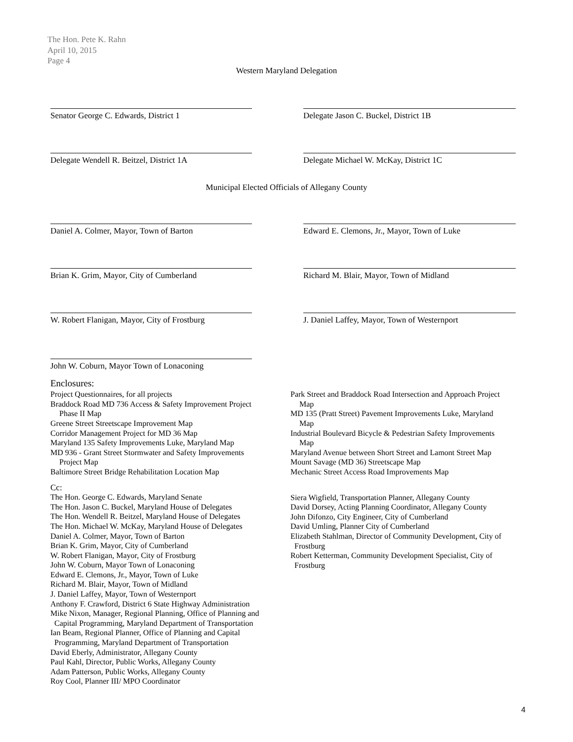The Hon. Pete K. Rahn
April 10, 2015
Page 4
Western Maryland Delegation
Senator George C. Edwards, District 1 Delegate Jason C. Buckel, District 1B
Delegate Wendell R. Beitzel, District 1A Delegate Michael W. McKay, District 1C
Municipal Elected Officials of Allegany County
Daniel A. Colmer, Mayor, Town of Barton Edward E. Clemons, Jr., Mayor, Town of Luke
Brian K. Grim, Mayor, City of Cumberland Richard M. Blair, Mayor, Town of Midland
W. Robert Flanigan, Mayor, City of Frostburg
J. Daniel Laffey, Mayor, Town of Westernport
John W. Coburn, Mayor Town of Lonaconing
Enclosures:
Project Questionnaires, for all projects
Braddock Road MD 736 Access & Safety Improvement Project
Phase II Map
Greene Street Streetscape Improvement Map
Corridor Management Project for MD 36 Map
Maryland 135 Safety Improvements Luke, Maryland Map
MD 936 - Grant Street Stormwater and Safety Improvements
Project Map
Baltimore Street Bridge Rehabilitation Location Map
Park Street and Braddock Road Intersection and Approach Project
Map
MD 135 (Pratt Street) Pavement Improvements Luke, Maryland
Map
Industrial Boulevard Bicycle & Pedestrian Safety Improvements
Map
Maryland Avenue between Short Street and Lamont Street Map
Mount Savage (MD 36) Streetscape Map
Mechanic Street Access Road Improvements Map
Cc:
The Hon. George C. Edwards, Maryland Senate
The Hon. Jason C. Buckel, Maryland House of Delegates
The Hon. Wendell R. Beitzel, Maryland House of Delegates
The Hon. Michael W. McKay, Maryland House of Delegates
Daniel A. Colmer, Mayor, Town of Barton
Brian K. Grim, Mayor, City of Cumberland
W. Robert Flanigan, Mayor, City of Frostburg
John W. Coburn, Mayor Town of Lonaconing
Edward E. Clemons, Jr., Mayor, Town of Luke
Richard M. Blair, Mayor, Town of Midland
J. Daniel Laffey, Mayor, Town of Westernport
Anthony F. Crawford, District 6 State Highway Administration
Mike Nixon, Manager, Regional Planning, Office of Planning and
Capital Programming, Maryland Department of Transportation
Ian Beam, Regional Planner, Office of Planning and Capital
Programming, Maryland Department of Transportation
David Eberly, Administrator, Allegany County
Paul Kahl, Director, Public Works, Allegany County
Adam Patterson, Public Works, Allegany County
Roy Cool, Planner III/ MPO Coordinator
Siera Wigfield, Transportation Planner, Allegany County
David Dorsey, Acting Planning Coordinator, Allegany County
John Difonzo, City Engineer, City of Cumberland
David Umling, Planner City of Cumberland
Elizabeth Stahlman, Director of Community Development, City of
Frostburg
Robert Ketterman, Community Development Specialist, City of
Frostburg
4